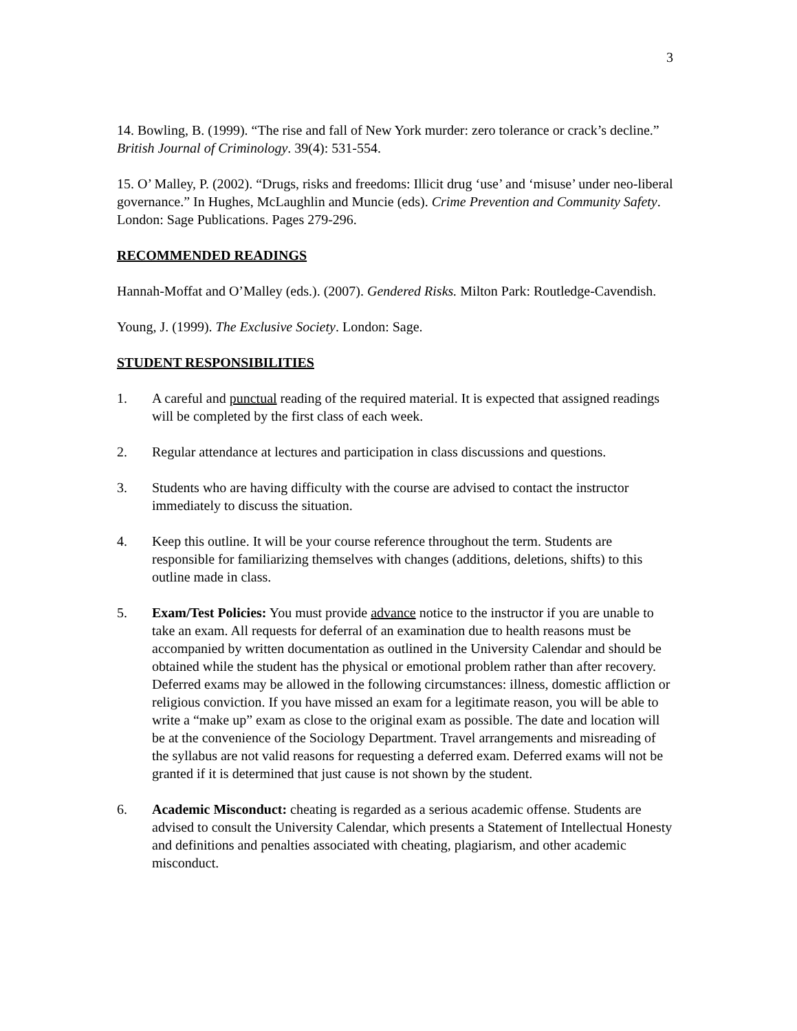3
14. Bowling, B. (1999). “The rise and fall of New York murder: zero tolerance or crack’s decline.” British Journal of Criminology. 39(4): 531-554.
15. O’ Malley, P. (2002). “Drugs, risks and freedoms: Illicit drug ‘use’ and ‘misuse’ under neo-liberal governance.” In Hughes, McLaughlin and Muncie (eds). Crime Prevention and Community Safety. London: Sage Publications. Pages 279-296.
RECOMMENDED READINGS
Hannah-Moffat and O’Malley (eds.). (2007). Gendered Risks. Milton Park: Routledge-Cavendish.
Young, J. (1999). The Exclusive Society. London: Sage.
STUDENT RESPONSIBILITIES
1. A careful and punctual reading of the required material. It is expected that assigned readings will be completed by the first class of each week.
2. Regular attendance at lectures and participation in class discussions and questions.
3. Students who are having difficulty with the course are advised to contact the instructor immediately to discuss the situation.
4. Keep this outline. It will be your course reference throughout the term. Students are responsible for familiarizing themselves with changes (additions, deletions, shifts) to this outline made in class.
5. Exam/Test Policies: You must provide advance notice to the instructor if you are unable to take an exam. All requests for deferral of an examination due to health reasons must be accompanied by written documentation as outlined in the University Calendar and should be obtained while the student has the physical or emotional problem rather than after recovery. Deferred exams may be allowed in the following circumstances: illness, domestic affliction or religious conviction. If you have missed an exam for a legitimate reason, you will be able to write a “make up” exam as close to the original exam as possible. The date and location will be at the convenience of the Sociology Department. Travel arrangements and misreading of the syllabus are not valid reasons for requesting a deferred exam. Deferred exams will not be granted if it is determined that just cause is not shown by the student.
6. Academic Misconduct: cheating is regarded as a serious academic offense. Students are advised to consult the University Calendar, which presents a Statement of Intellectual Honesty and definitions and penalties associated with cheating, plagiarism, and other academic misconduct.